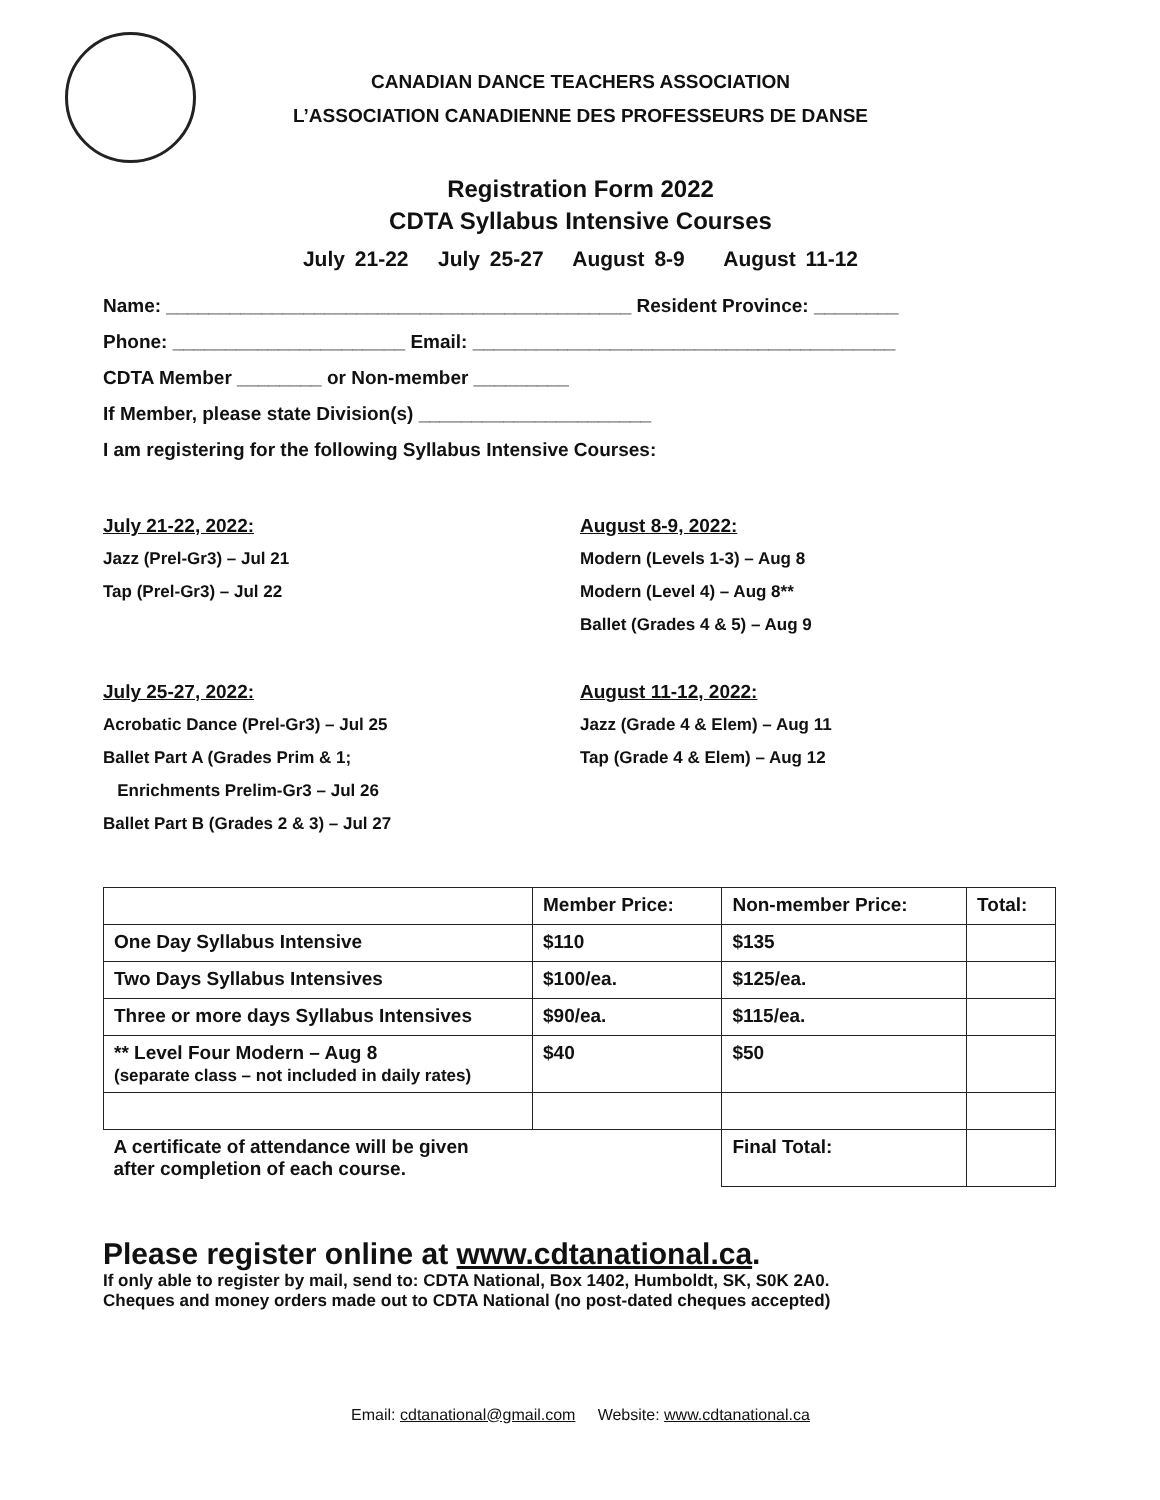CANADIAN DANCE TEACHERS ASSOCIATION
L’ASSOCIATION CANADIENNE DES PROFESSEURS DE DANSE
Registration Form 2022
CDTA Syllabus Intensive Courses
July 21-22 July 25-27 August 8-9 August 11-12
Name: ____________________________________________ Resident Province: ________
Phone: ______________________ Email: ________________________________________
CDTA Member ________ or Non-member _________
If Member, please state Division(s) ______________________
I am registering for the following Syllabus Intensive Courses:
July 21-22, 2022:
Jazz (Prel-Gr3) – Jul 21
Tap (Prel-Gr3) – Jul 22
July 25-27, 2022:
Acrobatic Dance (Prel-Gr3) – Jul 25
Ballet Part A (Grades Prim & 1;
Enrichments Prelim-Gr3 – Jul 26
Ballet Part B (Grades 2 & 3) – Jul 27
August 8-9, 2022:
Modern (Levels 1-3) – Aug 8
Modern (Level 4) – Aug 8**
Ballet (Grades 4 & 5) – Aug 9
August 11-12, 2022:
Jazz (Grade 4 & Elem) – Aug 11
Tap (Grade 4 & Elem) – Aug 12
| | Member Price: | Non-member Price: | Total: |
| One Day Syllabus Intensive | $110 | $135 | |
| Two Days Syllabus Intensives | $100/ea. | $125/ea. | |
| Three or more days Syllabus Intensives | $90/ea. | $115/ea. | |
| ** Level Four Modern – Aug 8 (separate class – not included in daily rates) | $40 | $50 | |
| A certificate of attendance will be given after completion of each course. | | Final Total: | |
Please register online at www.cdtanational.ca.
If only able to register by mail, send to: CDTA National, Box 1402, Humboldt, SK, S0K 2A0.
Cheques and money orders made out to CDTA National (no post-dated cheques accepted)
Email: cdtanational@gmail.com Website: www.cdtanational.ca